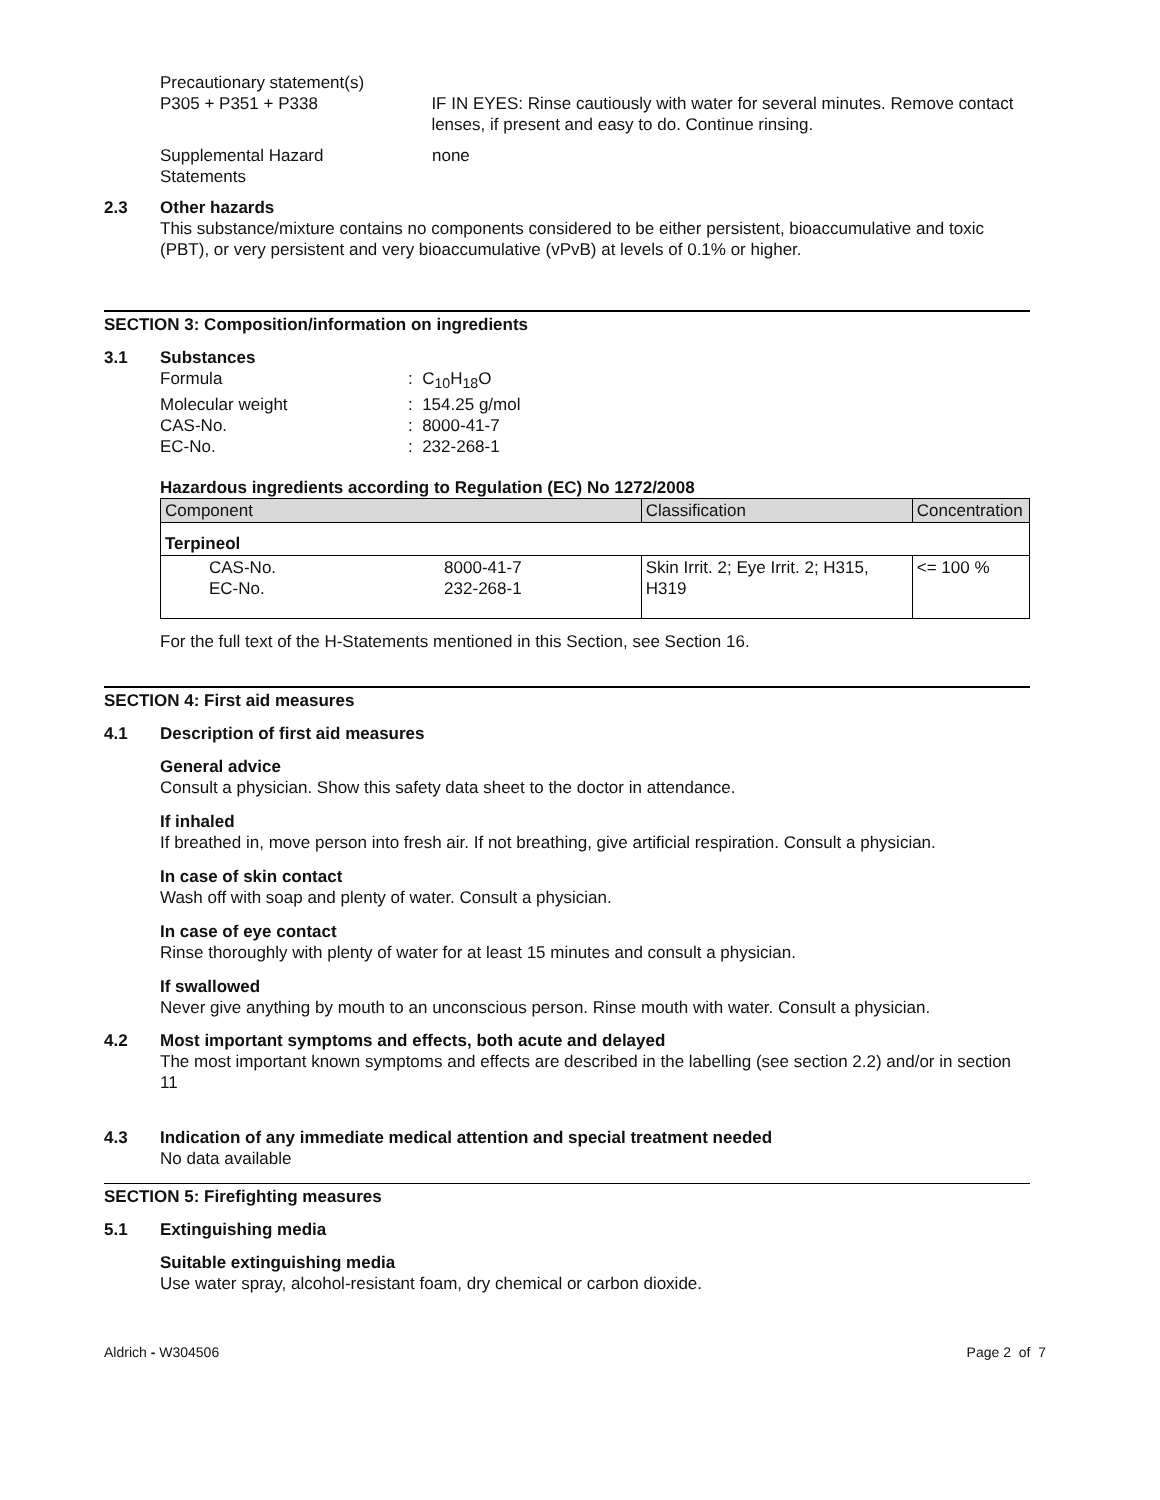Precautionary statement(s)
P305 + P351 + P338 IF IN EYES: Rinse cautiously with water for several minutes. Remove contact lenses, if present and easy to do. Continue rinsing.
Supplemental Hazard
Statements
none
2.3 Other hazards
This substance/mixture contains no components considered to be either persistent, bioaccumulative and toxic (PBT), or very persistent and very bioaccumulative (vPvB) at levels of 0.1% or higher.
SECTION 3: Composition/information on ingredients
3.1 Substances
Formula : C<sub>10</sub>H<sub>18</sub>O
Molecular weight : 154.25 g/mol
CAS-No. : 8000-41-7
EC-No. : 232-268-1
Hazardous ingredients according to Regulation (EC) No 1272/2008
| Component | | Classification | Concentration |
| --- | --- | --- | --- |
| Terpineol | | | |
| CAS-No. EC-No. | 8000-41-7 232-268-1 | Skin Irrit. 2; Eye Irrit. 2; H315, H319 | <= 100 % |
For the full text of the H-Statements mentioned in this Section, see Section 16.
SECTION 4: First aid measures
4.1 Description of first aid measures
General advice
Consult a physician. Show this safety data sheet to the doctor in attendance.
If inhaled
If breathed in, move person into fresh air. If not breathing, give artificial respiration. Consult a physician.
In case of skin contact
Wash off with soap and plenty of water. Consult a physician.
In case of eye contact
Rinse thoroughly with plenty of water for at least 15 minutes and consult a physician.
If swallowed
Never give anything by mouth to an unconscious person. Rinse mouth with water. Consult a physician.
4.2 Most important symptoms and effects, both acute and delayed
The most important known symptoms and effects are described in the labelling (see section 2.2) and/or in section 11
4.3 Indication of any immediate medical attention and special treatment needed
No data available
SECTION 5: Firefighting measures
5.1 Extinguishing media
Suitable extinguishing media
Use water spray, alcohol-resistant foam, dry chemical or carbon dioxide.
Aldrich - W304506 Page 2 of 7